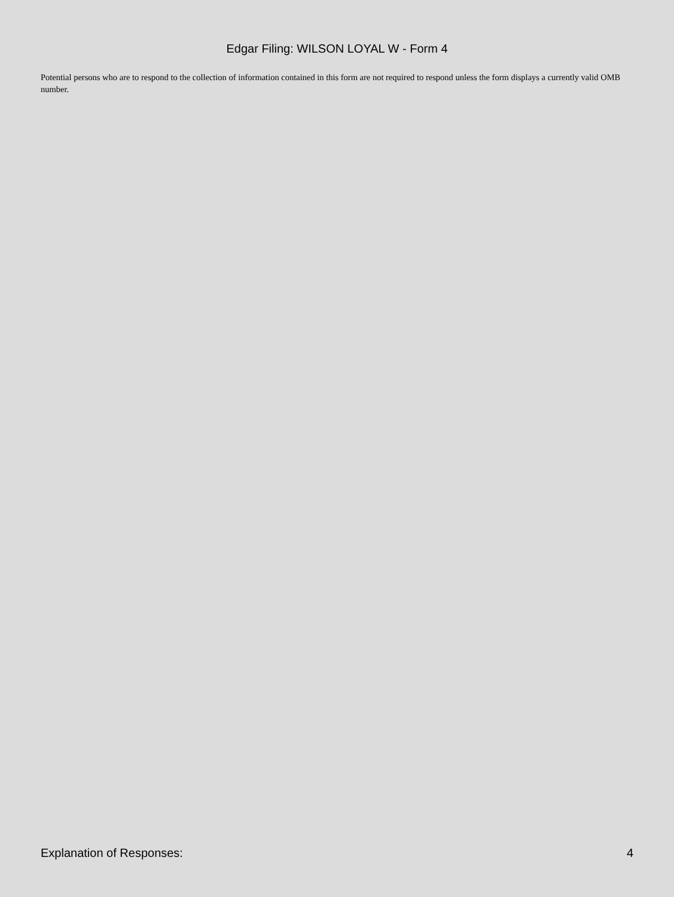Edgar Filing: WILSON LOYAL W - Form 4
Potential persons who are to respond to the collection of information contained in this form are not required to respond unless the form displays a currently valid OMB number.
Explanation of Responses: 4